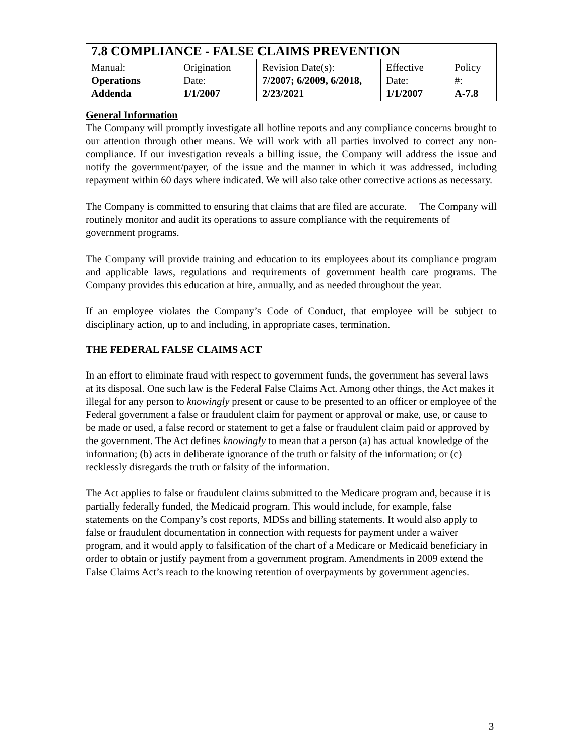| 7.8 COMPLIANCE - FALSE CLAIMS PREVENTION | | | | |
| Manual: Operations Addenda | Origination Date: 1/1/2007 | Revision Date(s): 7/2007; 6/2009, 6/2018, 2/23/2021 | Effective Date: 1/1/2007 | Policy #: A-7.8 |
General Information
The Company will promptly investigate all hotline reports and any compliance concerns brought to our attention through other means. We will work with all parties involved to correct any non-compliance. If our investigation reveals a billing issue, the Company will address the issue and notify the government/payer, of the issue and the manner in which it was addressed, including repayment within 60 days where indicated. We will also take other corrective actions as necessary.
The Company is committed to ensuring that claims that are filed are accurate. The Company will routinely monitor and audit its operations to assure compliance with the requirements of government programs.
The Company will provide training and education to its employees about its compliance program and applicable laws, regulations and requirements of government health care programs. The Company provides this education at hire, annually, and as needed throughout the year.
If an employee violates the Company’s Code of Conduct, that employee will be subject to disciplinary action, up to and including, in appropriate cases, termination.
THE FEDERAL FALSE CLAIMS ACT
In an effort to eliminate fraud with respect to government funds, the government has several laws at its disposal. One such law is the Federal False Claims Act. Among other things, the Act makes it illegal for any person to knowingly present or cause to be presented to an officer or employee of the Federal government a false or fraudulent claim for payment or approval or make, use, or cause to be made or used, a false record or statement to get a false or fraudulent claim paid or approved by the government. The Act defines knowingly to mean that a person (a) has actual knowledge of the information; (b) acts in deliberate ignorance of the truth or falsity of the information; or (c) recklessly disregards the truth or falsity of the information.
The Act applies to false or fraudulent claims submitted to the Medicare program and, because it is partially federally funded, the Medicaid program. This would include, for example, false statements on the Company’s cost reports, MDSs and billing statements. It would also apply to false or fraudulent documentation in connection with requests for payment under a waiver program, and it would apply to falsification of the chart of a Medicare or Medicaid beneficiary in order to obtain or justify payment from a government program. Amendments in 2009 extend the False Claims Act’s reach to the knowing retention of overpayments by government agencies.
3